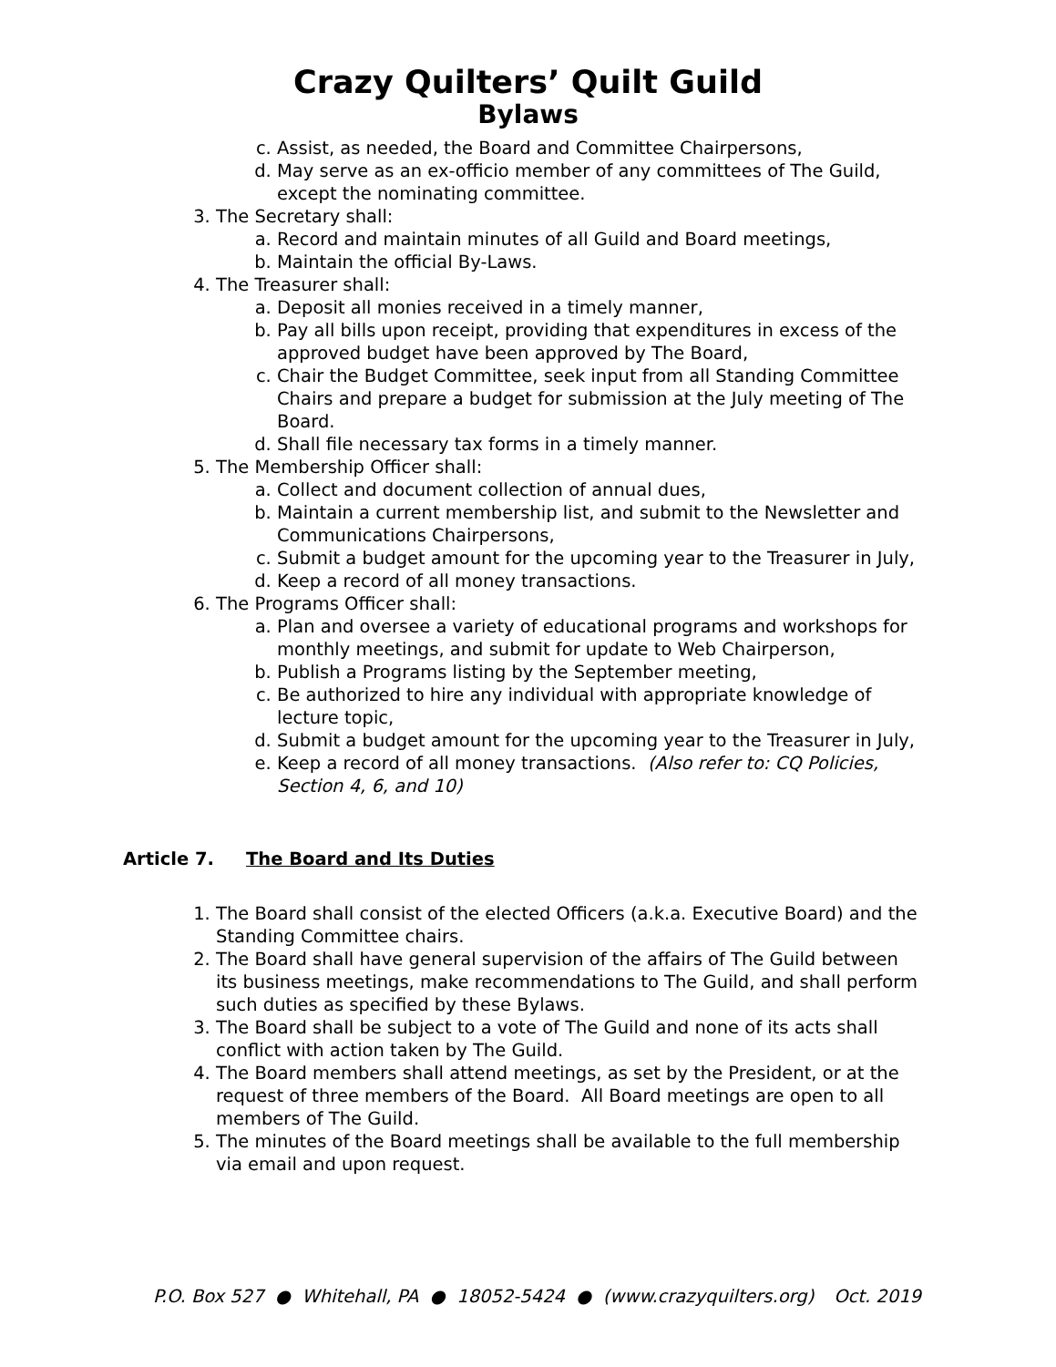Crazy Quilters’ Quilt Guild
Bylaws
c. Assist, as needed, the Board and Committee Chairpersons,
d. May serve as an ex-officio member of any committees of The Guild, except the nominating committee.
3. The Secretary shall:
a. Record and maintain minutes of all Guild and Board meetings,
b. Maintain the official By-Laws.
4. The Treasurer shall:
a. Deposit all monies received in a timely manner,
b. Pay all bills upon receipt, providing that expenditures in excess of the approved budget have been approved by The Board,
c. Chair the Budget Committee, seek input from all Standing Committee Chairs and prepare a budget for submission at the July meeting of The Board.
d. Shall file necessary tax forms in a timely manner.
5. The Membership Officer shall:
a. Collect and document collection of annual dues,
b. Maintain a current membership list, and submit to the Newsletter and Communications Chairpersons,
c. Submit a budget amount for the upcoming year to the Treasurer in July,
d. Keep a record of all money transactions.
6. The Programs Officer shall:
a. Plan and oversee a variety of educational programs and workshops for monthly meetings, and submit for update to Web Chairperson,
b. Publish a Programs listing by the September meeting,
c. Be authorized to hire any individual with appropriate knowledge of lecture topic,
d. Submit a budget amount for the upcoming year to the Treasurer in July,
e. Keep a record of all money transactions. (Also refer to: CQ Policies, Section 4, 6, and 10)
Article 7. The Board and Its Duties
1. The Board shall consist of the elected Officers (a.k.a. Executive Board) and the Standing Committee chairs.
2. The Board shall have general supervision of the affairs of The Guild between its business meetings, make recommendations to The Guild, and shall perform such duties as specified by these Bylaws.
3. The Board shall be subject to a vote of The Guild and none of its acts shall conflict with action taken by The Guild.
4. The Board members shall attend meetings, as set by the President, or at the request of three members of the Board. All Board meetings are open to all members of The Guild.
5. The minutes of the Board meetings shall be available to the full membership via email and upon request.
P.O. Box 527 ● Whitehall, PA ● 18052-5424 ● (www.crazyquilters.org) Oct. 2019